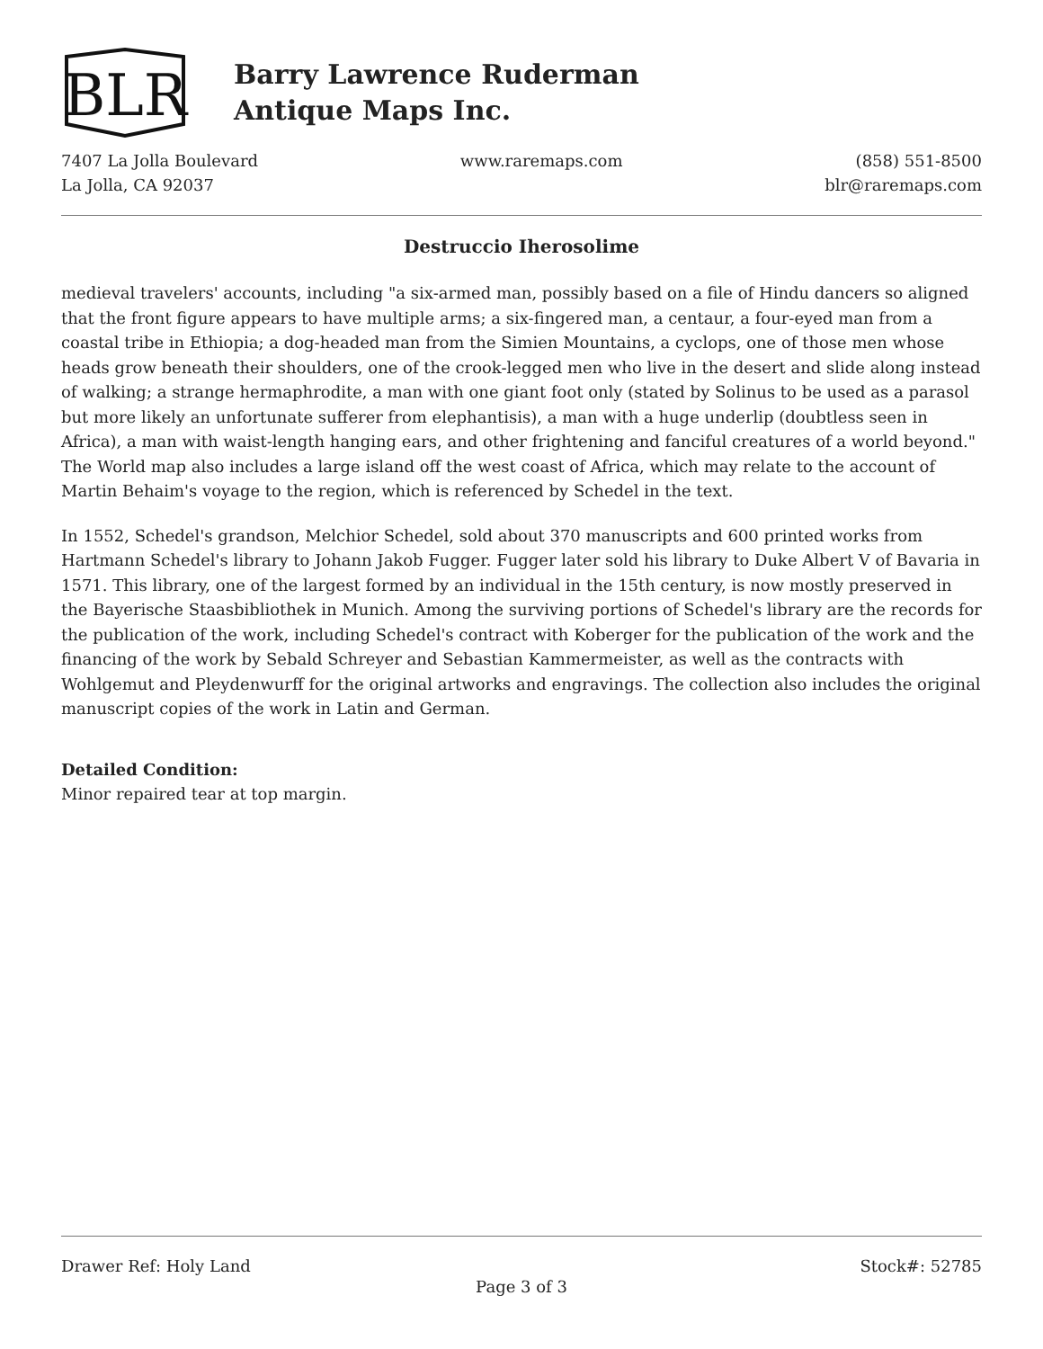BLR
Barry Lawrence Ruderman
Antique Maps Inc.
7407 La Jolla Boulevard
La Jolla, CA 92037
www.raremaps.com (858) 551-8500
blr@raremaps.com
Destruccio Iherosolime
medieval travelers' accounts, including "a six-armed man, possibly based on a file of Hindu dancers so aligned that the front figure appears to have multiple arms; a six-fingered man, a centaur, a four-eyed man from a coastal tribe in Ethiopia; a dog-headed man from the Simien Mountains, a cyclops, one of those men whose heads grow beneath their shoulders, one of the crook-legged men who live in the desert and slide along instead of walking; a strange hermaphrodite, a man with one giant foot only (stated by Solinus to be used as a parasol but more likely an unfortunate sufferer from elephantisis), a man with a huge underlip (doubtless seen in Africa), a man with waist-length hanging ears, and other frightening and fanciful creatures of a world beyond." The World map also includes a large island off the west coast of Africa, which may relate to the account of Martin Behaim's voyage to the region, which is referenced by Schedel in the text.
In 1552, Schedel's grandson, Melchior Schedel, sold about 370 manuscripts and 600 printed works from Hartmann Schedel's library to Johann Jakob Fugger. Fugger later sold his library to Duke Albert V of Bavaria in 1571. This library, one of the largest formed by an individual in the 15th century, is now mostly preserved in the Bayerische Staasbibliothek in Munich. Among the surviving portions of Schedel's library are the records for the publication of the work, including Schedel's contract with Koberger for the publication of the work and the financing of the work by Sebald Schreyer and Sebastian Kammermeister, as well as the contracts with Wohlgemut and Pleydenwurff for the original artworks and engravings. The collection also includes the original manuscript copies of the work in Latin and German.
Detailed Condition:
Minor repaired tear at top margin.
Drawer Ref: Holy Land Stock#: 52785
Page 3 of 3